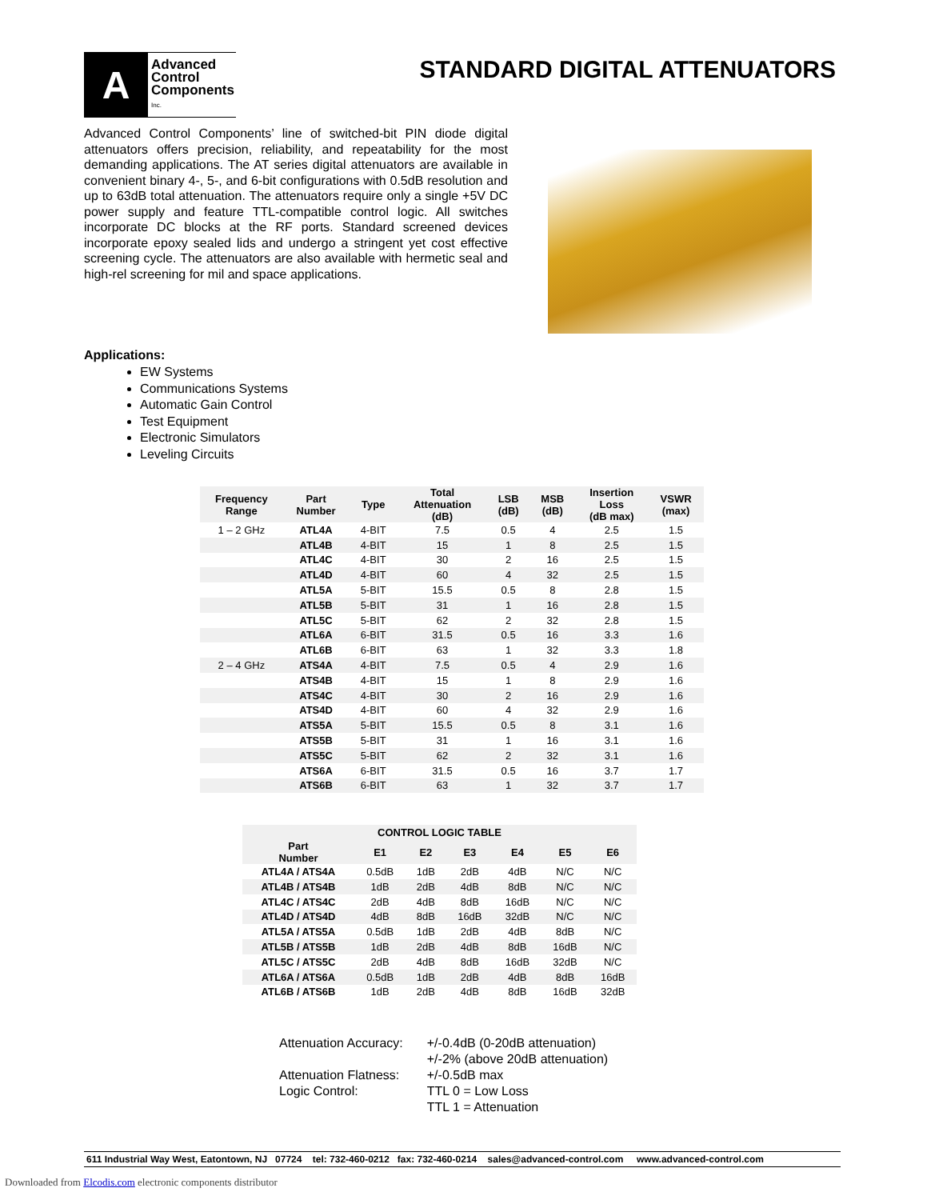A
Advanced
Control
Components
Inc.
STANDARD DIGITAL ATTENUATORS
Advanced Control Components’ line of switched-bit PIN diode digital attenuators offers precision, reliability, and repeatability for the most demanding applications. The AT series digital attenuators are available in convenient binary 4-, 5-, and 6-bit configurations with 0.5dB resolution and up to 63dB total attenuation. The attenuators require only a single +5V DC power supply and feature TTL-compatible control logic. All switches incorporate DC blocks at the RF ports. Standard screened devices incorporate epoxy sealed lids and undergo a stringent yet cost effective screening cycle. The attenuators are also available with hermetic seal and high-rel screening for mil and space applications.
Applications:
EW Systems
Communications Systems
Automatic Gain Control
Test Equipment
Electronic Simulators
Leveling Circuits
| Frequency Range | Part Number | Type | Total Attenuation (dB) | LSB (dB) | MSB (dB) | Insertion Loss (dB max) | VSWR (max) |
| --- | --- | --- | --- | --- | --- | --- | --- |
| 1 – 2 GHz | ATL4A | 4-BIT | 7.5 | 0.5 | 4 | 2.5 | 1.5 |
| | ATL4B | 4-BIT | 15 | 1 | 8 | 2.5 | 1.5 |
| | ATL4C | 4-BIT | 30 | 2 | 16 | 2.5 | 1.5 |
| | ATL4D | 4-BIT | 60 | 4 | 32 | 2.5 | 1.5 |
| | ATL5A | 5-BIT | 15.5 | 0.5 | 8 | 2.8 | 1.5 |
| | ATL5B | 5-BIT | 31 | 1 | 16 | 2.8 | 1.5 |
| | ATL5C | 5-BIT | 62 | 2 | 32 | 2.8 | 1.5 |
| | ATL6A | 6-BIT | 31.5 | 0.5 | 16 | 3.3 | 1.6 |
| | ATL6B | 6-BIT | 63 | 1 | 32 | 3.3 | 1.8 |
| 2 – 4 GHz | ATS4A | 4-BIT | 7.5 | 0.5 | 4 | 2.9 | 1.6 |
| | ATS4B | 4-BIT | 15 | 1 | 8 | 2.9 | 1.6 |
| | ATS4C | 4-BIT | 30 | 2 | 16 | 2.9 | 1.6 |
| | ATS4D | 4-BIT | 60 | 4 | 32 | 2.9 | 1.6 |
| | ATS5A | 5-BIT | 15.5 | 0.5 | 8 | 3.1 | 1.6 |
| | ATS5B | 5-BIT | 31 | 1 | 16 | 3.1 | 1.6 |
| | ATS5C | 5-BIT | 62 | 2 | 32 | 3.1 | 1.6 |
| | ATS6A | 6-BIT | 31.5 | 0.5 | 16 | 3.7 | 1.7 |
| | ATS6B | 6-BIT | 63 | 1 | 32 | 3.7 | 1.7 |
| CONTROL LOGIC TABLE | | | | | | |
| --- | --- | --- | --- | --- | --- | --- |
| Part Number | E1 | E2 | E3 | E4 | E5 | E6 |
| ATL4A / ATS4A | 0.5dB | 1dB | 2dB | 4dB | N/C | N/C |
| ATL4B / ATS4B | 1dB | 2dB | 4dB | 8dB | N/C | N/C |
| ATL4C / ATS4C | 2dB | 4dB | 8dB | 16dB | N/C | N/C |
| ATL4D / ATS4D | 4dB | 8dB | 16dB | 32dB | N/C | N/C |
| ATL5A / ATS5A | 0.5dB | 1dB | 2dB | 4dB | 8dB | N/C |
| ATL5B / ATS5B | 1dB | 2dB | 4dB | 8dB | 16dB | N/C |
| ATL5C / ATS5C | 2dB | 4dB | 8dB | 16dB | 32dB | N/C |
| ATL6A / ATS6A | 0.5dB | 1dB | 2dB | 4dB | 8dB | 16dB |
| ATL6B / ATS6B | 1dB | 2dB | 4dB | 8dB | 16dB | 32dB |
| Attenuation Accuracy: | +/-0.4dB (0-20dB attenuation) +/-2% (above 20dB attenuation) |
| Attenuation Flatness: | +/-0.5dB max |
| Logic Control: | TTL 0 = Low Loss TTL 1 = Attenuation |
611 Industrial Way West, Eatontown, NJ 07724 tel: 732-460-0212 fax: 732-460-0214 sales@advanced-control.com www.advanced-control.com
Downloaded from Elcodis.com electronic components distributor